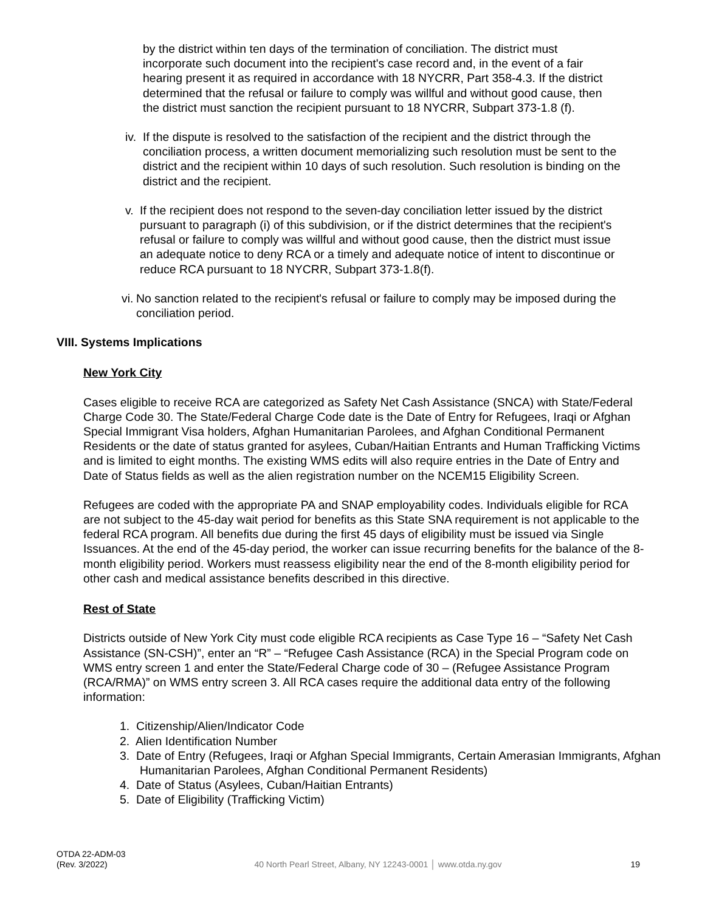by the district within ten days of the termination of conciliation. The district must incorporate such document into the recipient's case record and, in the event of a fair hearing present it as required in accordance with 18 NYCRR, Part 358-4.3. If the district determined that the refusal or failure to comply was willful and without good cause, then the district must sanction the recipient pursuant to 18 NYCRR, Subpart 373-1.8 (f).
iv.
If the dispute is resolved to the satisfaction of the recipient and the district through the conciliation process, a written document memorializing such resolution must be sent to the district and the recipient within 10 days of such resolution. Such resolution is binding on the district and the recipient.
v. If the recipient does not respond to the seven-day conciliation letter issued by the district pursuant to paragraph (i) of this subdivision, or if the district determines that the recipient's refusal or failure to comply was willful and without good cause, then the district must issue an adequate notice to deny RCA or a timely and adequate notice of intent to discontinue or reduce RCA pursuant to 18 NYCRR, Subpart 373-1.8(f).
vi.
No sanction related to the recipient's refusal or failure to comply may be imposed during the conciliation period.
VIII. Systems Implications
New York City
Cases eligible to receive RCA are categorized as Safety Net Cash Assistance (SNCA) with State/Federal Charge Code 30. The State/Federal Charge Code date is the Date of Entry for Refugees, Iraqi or Afghan Special Immigrant Visa holders, Afghan Humanitarian Parolees, and Afghan Conditional Permanent Residents or the date of status granted for asylees, Cuban/Haitian Entrants and Human Trafficking Victims and is limited to eight months. The existing WMS edits will also require entries in the Date of Entry and Date of Status fields as well as the alien registration number on the NCEM15 Eligibility Screen.
Refugees are coded with the appropriate PA and SNAP employability codes. Individuals eligible for RCA are not subject to the 45-day wait period for benefits as this State SNA requirement is not applicable to the federal RCA program. All benefits due during the first 45 days of eligibility must be issued via Single Issuances. At the end of the 45-day period, the worker can issue recurring benefits for the balance of the 8-month eligibility period. Workers must reassess eligibility near the end of the 8-month eligibility period for other cash and medical assistance benefits described in this directive.
Rest of State
Districts outside of New York City must code eligible RCA recipients as Case Type 16 – “Safety Net Cash Assistance (SN-CSH)”, enter an “R” – “Refugee Cash Assistance (RCA) in the Special Program code on WMS entry screen 1 and enter the State/Federal Charge code of 30 – (Refugee Assistance Program (RCA/RMA)” on WMS entry screen 3. All RCA cases require the additional data entry of the following information:
1. Citizenship/Alien/Indicator Code
2. Alien Identification Number
3. Date of Entry (Refugees, Iraqi or Afghan Special Immigrants, Certain Amerasian Immigrants, Afghan Humanitarian Parolees, Afghan Conditional Permanent Residents)
4. Date of Status (Asylees, Cuban/Haitian Entrants)
5. Date of Eligibility (Trafficking Victim)
OTDA 22-ADM-03
(Rev. 3/2022)
40 North Pearl Street, Albany, NY 12243-0001 │ www.otda.ny.gov
19